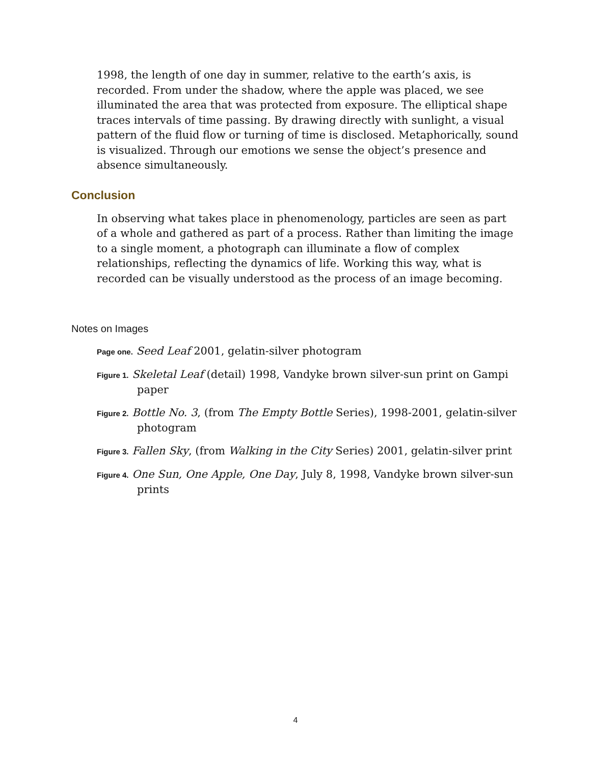1998, the length of one day in summer, relative to the earth’s axis, is recorded. From under the shadow, where the apple was placed, we see illuminated the area that was protected from exposure. The elliptical shape traces intervals of time passing. By drawing directly with sunlight, a visual pattern of the fluid flow or turning of time is disclosed. Metaphorically, sound is visualized. Through our emotions we sense the object’s presence and absence simultaneously.
Conclusion
In observing what takes place in phenomenology, particles are seen as part of a whole and gathered as part of a process. Rather than limiting the image to a single moment, a photograph can illuminate a flow of complex relationships, reflecting the dynamics of life. Working this way, what is recorded can be visually understood as the process of an image becoming.
Notes on Images
Page one. Seed Leaf 2001, gelatin-silver photogram
Figure 1. Skeletal Leaf (detail) 1998, Vandyke brown silver-sun print on Gampi paper
Figure 2. Bottle No. 3, (from The Empty Bottle Series), 1998-2001, gelatin-silver photogram
Figure 3. Fallen Sky, (from Walking in the City Series) 2001, gelatin-silver print
Figure 4. One Sun, One Apple, One Day, July 8, 1998, Vandyke brown silver-sun prints
4